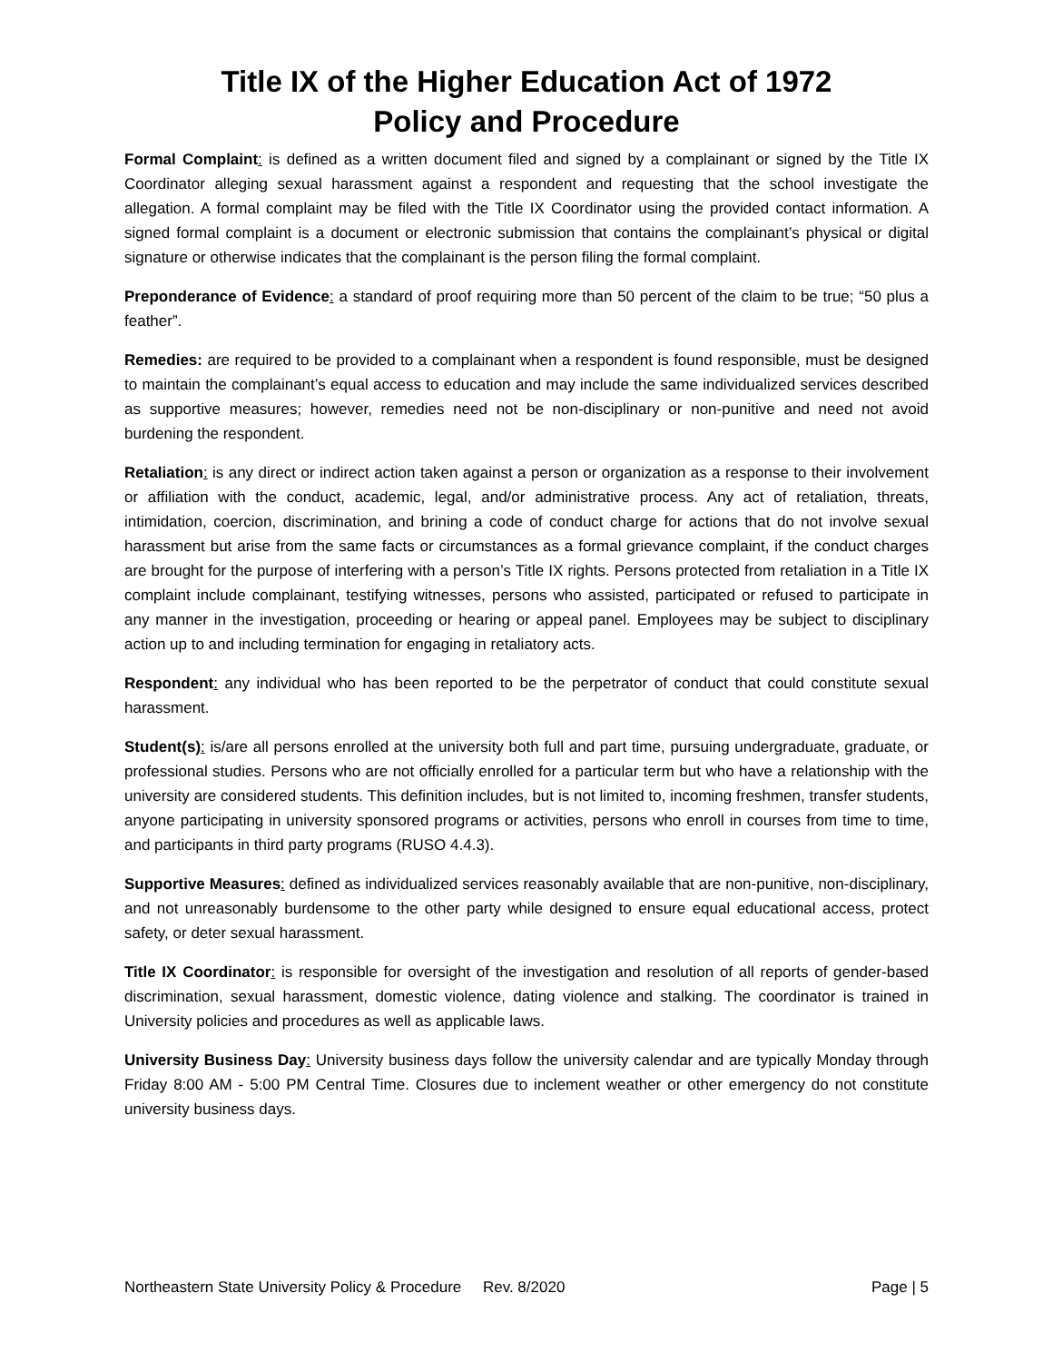Title IX of the Higher Education Act of 1972
Policy and Procedure
Formal Complaint: is defined as a written document filed and signed by a complainant or signed by the Title IX Coordinator alleging sexual harassment against a respondent and requesting that the school investigate the allegation. A formal complaint may be filed with the Title IX Coordinator using the provided contact information. A signed formal complaint is a document or electronic submission that contains the complainant’s physical or digital signature or otherwise indicates that the complainant is the person filing the formal complaint.
Preponderance of Evidence: a standard of proof requiring more than 50 percent of the claim to be true; “50 plus a feather”.
Remedies: are required to be provided to a complainant when a respondent is found responsible, must be designed to maintain the complainant’s equal access to education and may include the same individualized services described as supportive measures; however, remedies need not be non-disciplinary or non-punitive and need not avoid burdening the respondent.
Retaliation: is any direct or indirect action taken against a person or organization as a response to their involvement or affiliation with the conduct, academic, legal, and/or administrative process. Any act of retaliation, threats, intimidation, coercion, discrimination, and brining a code of conduct charge for actions that do not involve sexual harassment but arise from the same facts or circumstances as a formal grievance complaint, if the conduct charges are brought for the purpose of interfering with a person’s Title IX rights. Persons protected from retaliation in a Title IX complaint include complainant, testifying witnesses, persons who assisted, participated or refused to participate in any manner in the investigation, proceeding or hearing or appeal panel. Employees may be subject to disciplinary action up to and including termination for engaging in retaliatory acts.
Respondent: any individual who has been reported to be the perpetrator of conduct that could constitute sexual harassment.
Student(s): is/are all persons enrolled at the university both full and part time, pursuing undergraduate, graduate, or professional studies. Persons who are not officially enrolled for a particular term but who have a relationship with the university are considered students. This definition includes, but is not limited to, incoming freshmen, transfer students, anyone participating in university sponsored programs or activities, persons who enroll in courses from time to time, and participants in third party programs (RUSO 4.4.3).
Supportive Measures: defined as individualized services reasonably available that are non-punitive, non-disciplinary, and not unreasonably burdensome to the other party while designed to ensure equal educational access, protect safety, or deter sexual harassment.
Title IX Coordinator: is responsible for oversight of the investigation and resolution of all reports of gender-based discrimination, sexual harassment, domestic violence, dating violence and stalking. The coordinator is trained in University policies and procedures as well as applicable laws.
University Business Day: University business days follow the university calendar and are typically Monday through Friday 8:00 AM - 5:00 PM Central Time. Closures due to inclement weather or other emergency do not constitute university business days.
Northeastern State University Policy & Procedure Rev. 8/2020 Page | 5